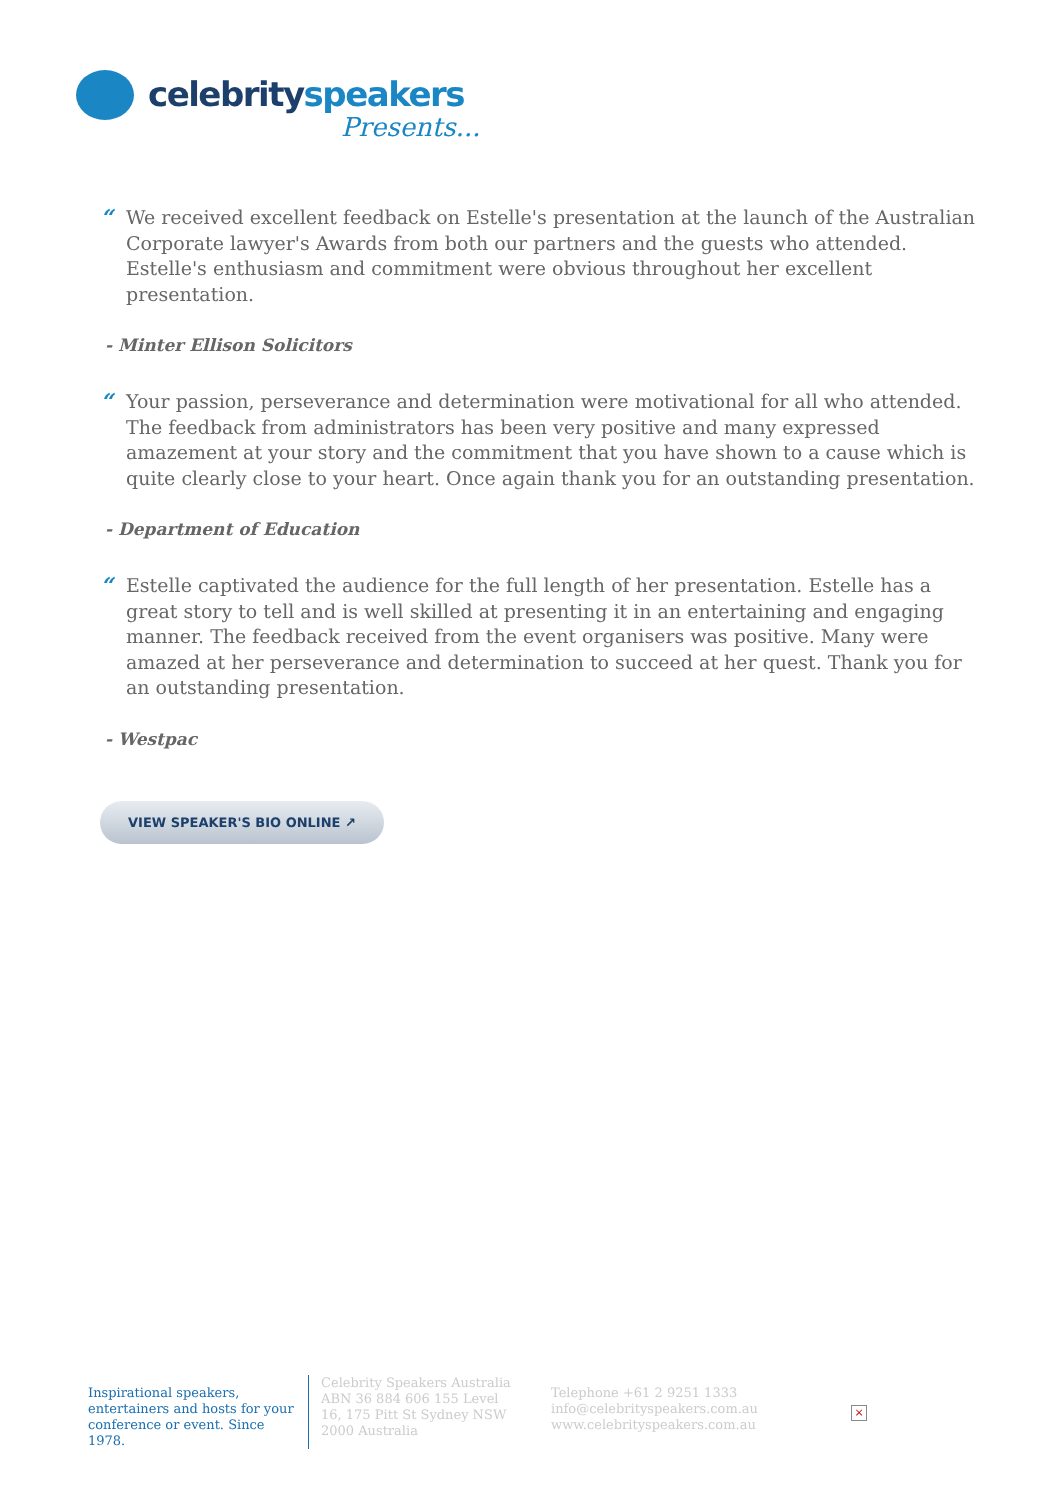celebrityspeakers
Presents...
“We received excellent feedback on Estelle's presentation at the launch of the Australian Corporate lawyer's Awards from both our partners and the guests who attended. Estelle's enthusiasm and commitment were obvious throughout her excellent presentation.
- Minter Ellison Solicitors
“Your passion, perseverance and determination were motivational for all who attended. The feedback from administrators has been very positive and many expressed amazement at your story and the commitment that you have shown to a cause which is quite clearly close to your heart. Once again thank you for an outstanding presentation.
- Department of Education
“Estelle captivated the audience for the full length of her presentation. Estelle has a great story to tell and is well skilled at presenting it in an entertaining and engaging manner. The feedback received from the event organisers was positive. Many were amazed at her perseverance and determination to succeed at her quest. Thank you for an outstanding presentation.
- Westpac
VIEW SPEAKER'S BIO ONLINE ↗
Inspirational speakers, entertainers and hosts for your conference or event. Since 1978.
Celebrity Speakers Australia ABN 36 884 606 155 Level 16, 175 Pitt St Sydney NSW 2000 Australia
Telephone +61 2 9251 1333
info@celebrityspeakers.com.au
www.celebrityspeakers.com.au
×